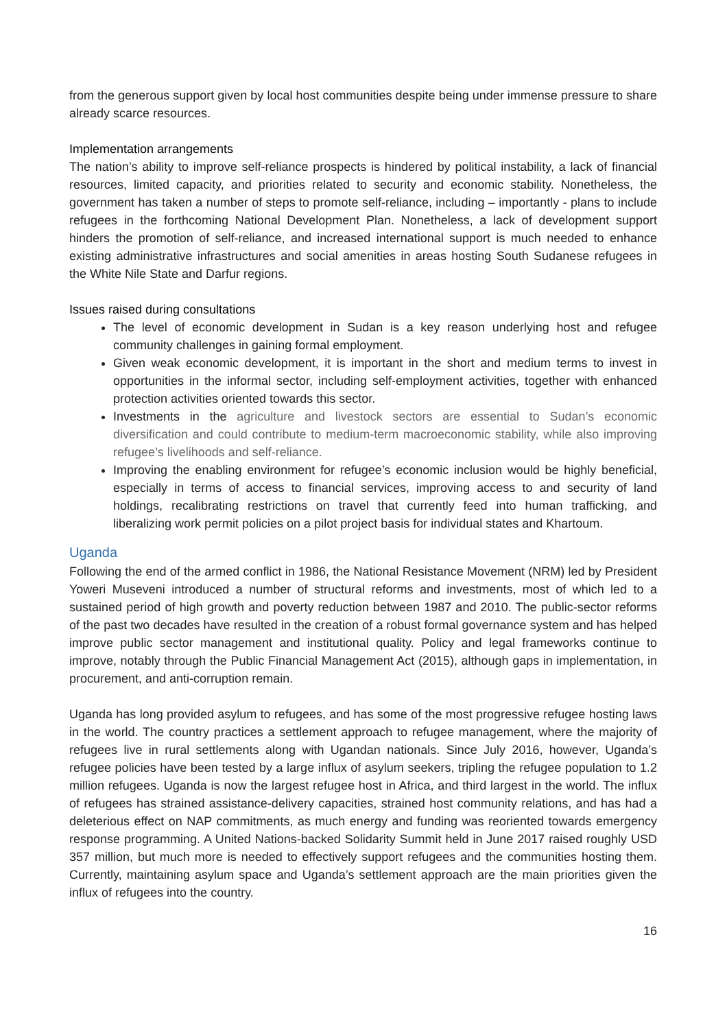from the generous support given by local host communities despite being under immense pressure to share already scarce resources.
Implementation arrangements
The nation’s ability to improve self-reliance prospects is hindered by political instability, a lack of financial resources, limited capacity, and priorities related to security and economic stability. Nonetheless, the government has taken a number of steps to promote self-reliance, including – importantly - plans to include refugees in the forthcoming National Development Plan. Nonetheless, a lack of development support hinders the promotion of self-reliance, and increased international support is much needed to enhance existing administrative infrastructures and social amenities in areas hosting South Sudanese refugees in the White Nile State and Darfur regions.
Issues raised during consultations
The level of economic development in Sudan is a key reason underlying host and refugee community challenges in gaining formal employment.
Given weak economic development, it is important in the short and medium terms to invest in opportunities in the informal sector, including self-employment activities, together with enhanced protection activities oriented towards this sector.
Investments in the agriculture and livestock sectors are essential to Sudan’s economic diversification and could contribute to medium-term macroeconomic stability, while also improving refugee’s livelihoods and self-reliance.
Improving the enabling environment for refugee’s economic inclusion would be highly beneficial, especially in terms of access to financial services, improving access to and security of land holdings, recalibrating restrictions on travel that currently feed into human trafficking, and liberalizing work permit policies on a pilot project basis for individual states and Khartoum.
Uganda
Following the end of the armed conflict in 1986, the National Resistance Movement (NRM) led by President Yoweri Museveni introduced a number of structural reforms and investments, most of which led to a sustained period of high growth and poverty reduction between 1987 and 2010. The public-sector reforms of the past two decades have resulted in the creation of a robust formal governance system and has helped improve public sector management and institutional quality. Policy and legal frameworks continue to improve, notably through the Public Financial Management Act (2015), although gaps in implementation, in procurement, and anti-corruption remain.
Uganda has long provided asylum to refugees, and has some of the most progressive refugee hosting laws in the world. The country practices a settlement approach to refugee management, where the majority of refugees live in rural settlements along with Ugandan nationals. Since July 2016, however, Uganda’s refugee policies have been tested by a large influx of asylum seekers, tripling the refugee population to 1.2 million refugees. Uganda is now the largest refugee host in Africa, and third largest in the world. The influx of refugees has strained assistance-delivery capacities, strained host community relations, and has had a deleterious effect on NAP commitments, as much energy and funding was reoriented towards emergency response programming. A United Nations-backed Solidarity Summit held in June 2017 raised roughly USD 357 million, but much more is needed to effectively support refugees and the communities hosting them. Currently, maintaining asylum space and Uganda’s settlement approach are the main priorities given the influx of refugees into the country.
16